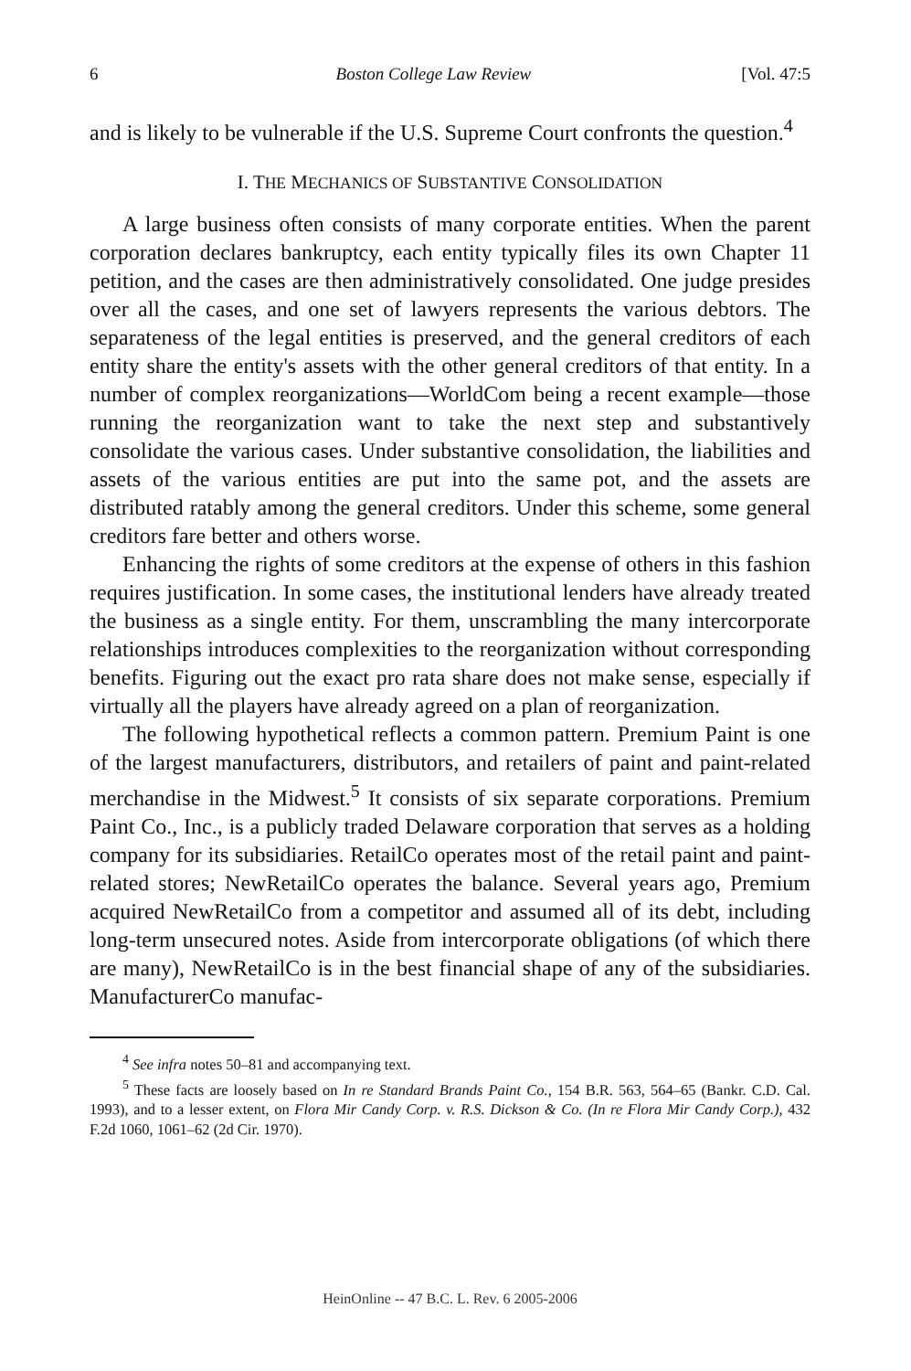6 Boston College Law Review [Vol. 47:5
and is likely to be vulnerable if the U.S. Supreme Court confronts the question.<sup>4</sup>
I. THE MECHANICS OF SUBSTANTIVE CONSOLIDATION
A large business often consists of many corporate entities. When the parent corporation declares bankruptcy, each entity typically files its own Chapter 11 petition, and the cases are then administratively consolidated. One judge presides over all the cases, and one set of lawyers represents the various debtors. The separateness of the legal entities is preserved, and the general creditors of each entity share the entity's assets with the other general creditors of that entity. In a number of complex reorganizations—WorldCom being a recent example—those running the reorganization want to take the next step and substantively consolidate the various cases. Under substantive consolidation, the liabilities and assets of the various entities are put into the same pot, and the assets are distributed ratably among the general creditors. Under this scheme, some general creditors fare better and others worse.
Enhancing the rights of some creditors at the expense of others in this fashion requires justification. In some cases, the institutional lenders have already treated the business as a single entity. For them, unscrambling the many intercorporate relationships introduces complexities to the reorganization without corresponding benefits. Figuring out the exact pro rata share does not make sense, especially if virtually all the players have already agreed on a plan of reorganization.
The following hypothetical reflects a common pattern. Premium Paint is one of the largest manufacturers, distributors, and retailers of paint and paint-related merchandise in the Midwest.<sup>5</sup> It consists of six separate corporations. Premium Paint Co., Inc., is a publicly traded Delaware corporation that serves as a holding company for its subsidiaries. RetailCo operates most of the retail paint and paint-related stores; NewRetailCo operates the balance. Several years ago, Premium acquired NewRetailCo from a competitor and assumed all of its debt, including long-term unsecured notes. Aside from intercorporate obligations (of which there are many), NewRetailCo is in the best financial shape of any of the subsidiaries. ManufacturerCo manufac-
<sup>4</sup> See infra notes 50–81 and accompanying text.
<sup>5</sup> These facts are loosely based on In re Standard Brands Paint Co., 154 B.R. 563, 564–65 (Bankr. C.D. Cal. 1993), and to a lesser extent, on Flora Mir Candy Corp. v. R.S. Dickson & Co. (In re Flora Mir Candy Corp.), 432 F.2d 1060, 1061–62 (2d Cir. 1970).
HeinOnline -- 47 B.C. L. Rev. 6 2005-2006